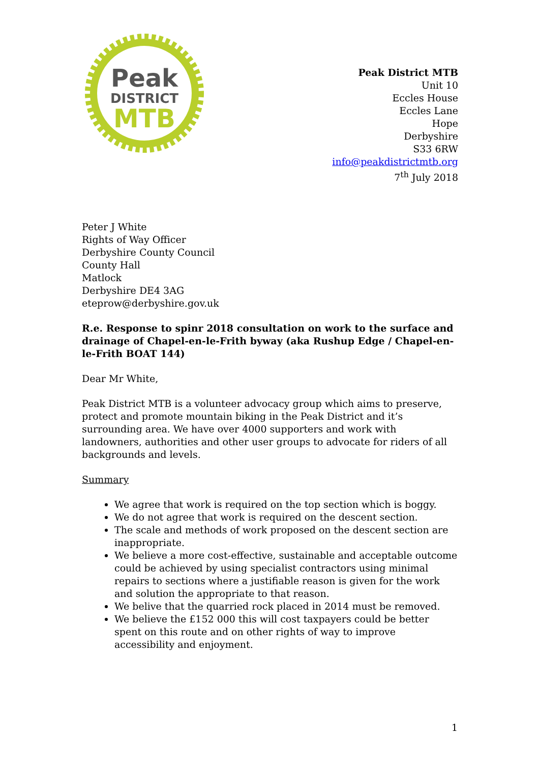Peak
DISTRICT
MTB
Peak District MTB
Unit 10
Eccles House
Eccles Lane
Hope
Derbyshire
S33 6RW
info@peakdistrictmtb.org
7<sup>th</sup> July 2018
Peter J White
Rights of Way Officer
Derbyshire County Council
County Hall
Matlock
Derbyshire DE4 3AG
eteprow@derbyshire.gov.uk
R.e. Response to spinr 2018 consultation on work to the surface and drainage of Chapel-en-le-Frith byway (aka Rushup Edge / Chapel-en-le-Frith BOAT 144)
Dear Mr White,
Peak District MTB is a volunteer advocacy group which aims to preserve, protect and promote mountain biking in the Peak District and it’s surrounding area. We have over 4000 supporters and work with landowners, authorities and other user groups to advocate for riders of all backgrounds and levels.
Summary
We agree that work is required on the top section which is boggy.
We do not agree that work is required on the descent section.
The scale and methods of work proposed on the descent section are inappropriate.
We believe a more cost-effective, sustainable and acceptable outcome could be achieved by using specialist contractors using minimal repairs to sections where a justifiable reason is given for the work and solution the appropriate to that reason.
We belive that the quarried rock placed in 2014 must be removed.
We believe the £152 000 this will cost taxpayers could be better spent on this route and on other rights of way to improve accessibility and enjoyment.
1